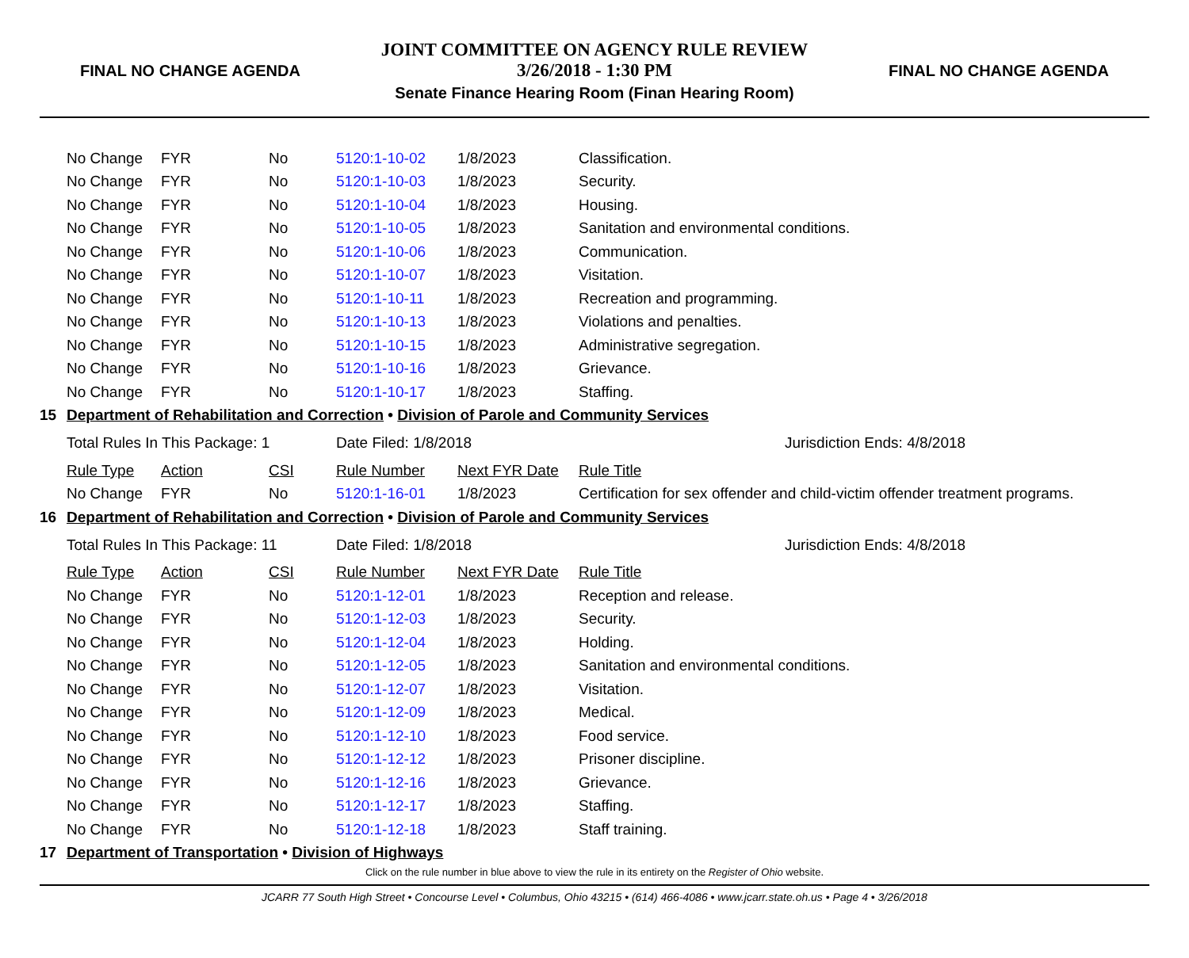FINAL NO CHANGE AGENDA
JOINT COMMITTEE ON AGENCY RULE REVIEW
3/26/2018 - 1:30 PM
Senate Finance Hearing Room (Finan Hearing Room)
FINAL NO CHANGE AGENDA
| | No Change | FYR | No | 5120:1-10-02 | 1/8/2023 | Classification. |
| | No Change | FYR | No | 5120:1-10-03 | 1/8/2023 | Security. |
| | No Change | FYR | No | 5120:1-10-04 | 1/8/2023 | Housing. |
| | No Change | FYR | No | 5120:1-10-05 | 1/8/2023 | Sanitation and environmental conditions. |
| | No Change | FYR | No | 5120:1-10-06 | 1/8/2023 | Communication. |
| | No Change | FYR | No | 5120:1-10-07 | 1/8/2023 | Visitation. |
| | No Change | FYR | No | 5120:1-10-11 | 1/8/2023 | Recreation and programming. |
| | No Change | FYR | No | 5120:1-10-13 | 1/8/2023 | Violations and penalties. |
| | No Change | FYR | No | 5120:1-10-15 | 1/8/2023 | Administrative segregation. |
| | No Change | FYR | No | 5120:1-10-16 | 1/8/2023 | Grievance. |
| | No Change | FYR | No | 5120:1-10-17 | 1/8/2023 | Staffing. |
| 15 | Department of Rehabilitation and Correction • Division of Parole and Community Services | | | | | |
| | Total Rules In This Package: 1 | | | Date Filed: 1/8/2018 | | Jurisdiction Ends: 4/8/2018 |
| | Rule Type | Action | CSI | Rule Number | Next FYR Date | Rule Title |
| | No Change | FYR | No | 5120:1-16-01 | 1/8/2023 | Certification for sex offender and child-victim offender treatment programs. |
| 16 | Department of Rehabilitation and Correction • Division of Parole and Community Services | | | | | |
| | Total Rules In This Package: 11 | | | Date Filed: 1/8/2018 | | Jurisdiction Ends: 4/8/2018 |
| | Rule Type | Action | CSI | Rule Number | Next FYR Date | Rule Title |
| | No Change | FYR | No | 5120:1-12-01 | 1/8/2023 | Reception and release. |
| | No Change | FYR | No | 5120:1-12-03 | 1/8/2023 | Security. |
| | No Change | FYR | No | 5120:1-12-04 | 1/8/2023 | Holding. |
| | No Change | FYR | No | 5120:1-12-05 | 1/8/2023 | Sanitation and environmental conditions. |
| | No Change | FYR | No | 5120:1-12-07 | 1/8/2023 | Visitation. |
| | No Change | FYR | No | 5120:1-12-09 | 1/8/2023 | Medical. |
| | No Change | FYR | No | 5120:1-12-10 | 1/8/2023 | Food service. |
| | No Change | FYR | No | 5120:1-12-12 | 1/8/2023 | Prisoner discipline. |
| | No Change | FYR | No | 5120:1-12-16 | 1/8/2023 | Grievance. |
| | No Change | FYR | No | 5120:1-12-17 | 1/8/2023 | Staffing. |
| | No Change | FYR | No | 5120:1-12-18 | 1/8/2023 | Staff training. |
| 17 | Department of Transportation • Division of Highways | | | | | |
Click on the rule number in blue above to view the rule in its entirety on the Register of Ohio website.
JCARR 77 South High Street • Concourse Level • Columbus, Ohio 43215 • (614) 466-4086 • www.jcarr.state.oh.us • Page 4 • 3/26/2018